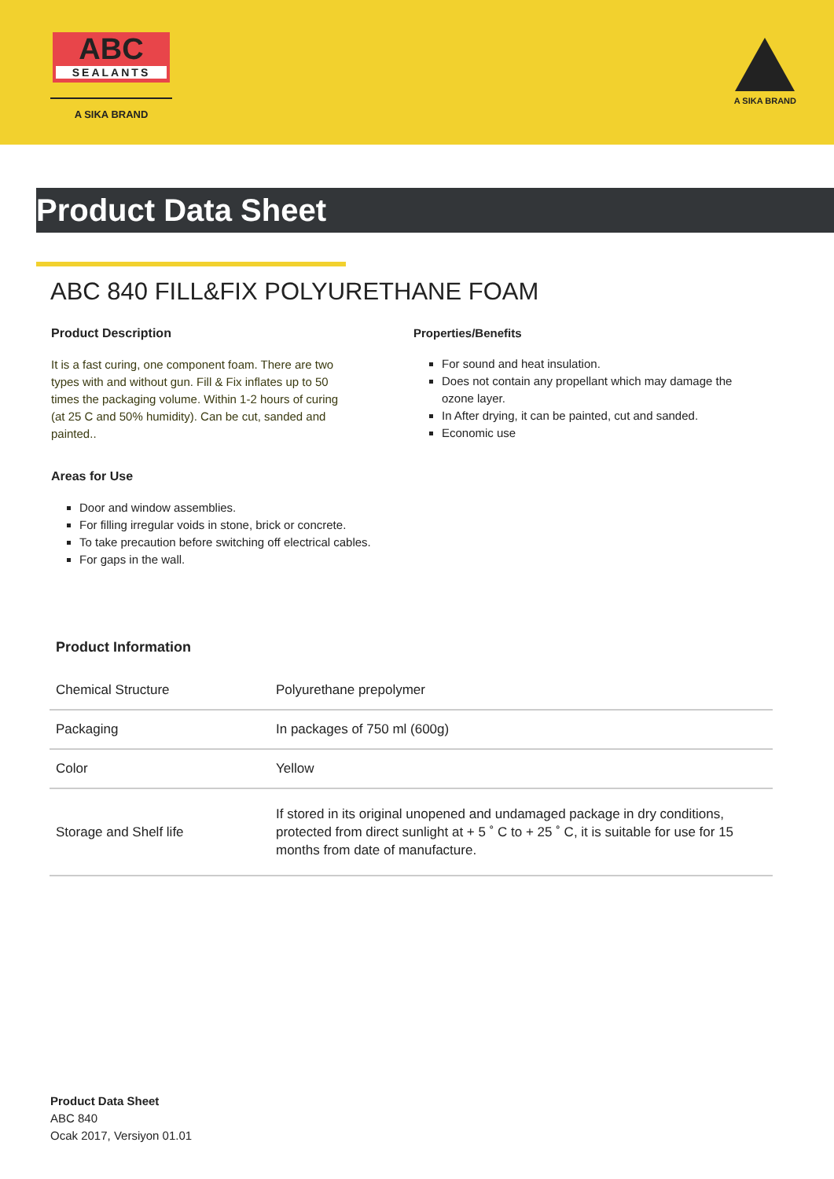ABC
SEALANTS
A SIKA BRAND
A SIKA BRAND
Product Data Sheet
ABC 840 FILL&FIX POLYURETHANE FOAM
Product Description
It is a fast curing, one component foam. There are two types with and without gun. Fill & Fix inflates up to 50 times the packaging volume. Within 1-2 hours of curing (at 25 C and 50% humidity). Can be cut, sanded and painted..
Areas for Use
Door and window assemblies.
For filling irregular voids in stone, brick or concrete.
To take precaution before switching off electrical cables.
For gaps in the wall.
Properties/Benefits
For sound and heat insulation.
Does not contain any propellant which may damage the ozone layer.
In After drying, it can be painted, cut and sanded.
Economic use
Product Information
| Chemical Structure | Polyurethane prepolymer |
| Packaging | In packages of 750 ml (600g) |
| Color | Yellow |
| Storage and Shelf life | If stored in its original unopened and undamaged package in dry conditions, protected from direct sunlight at + 5 ˚ C to + 25 ˚ C, it is suitable for use for 15 months from date of manufacture. |
Product Data Sheet
ABC 840
Ocak 2017, Versiyon 01.01